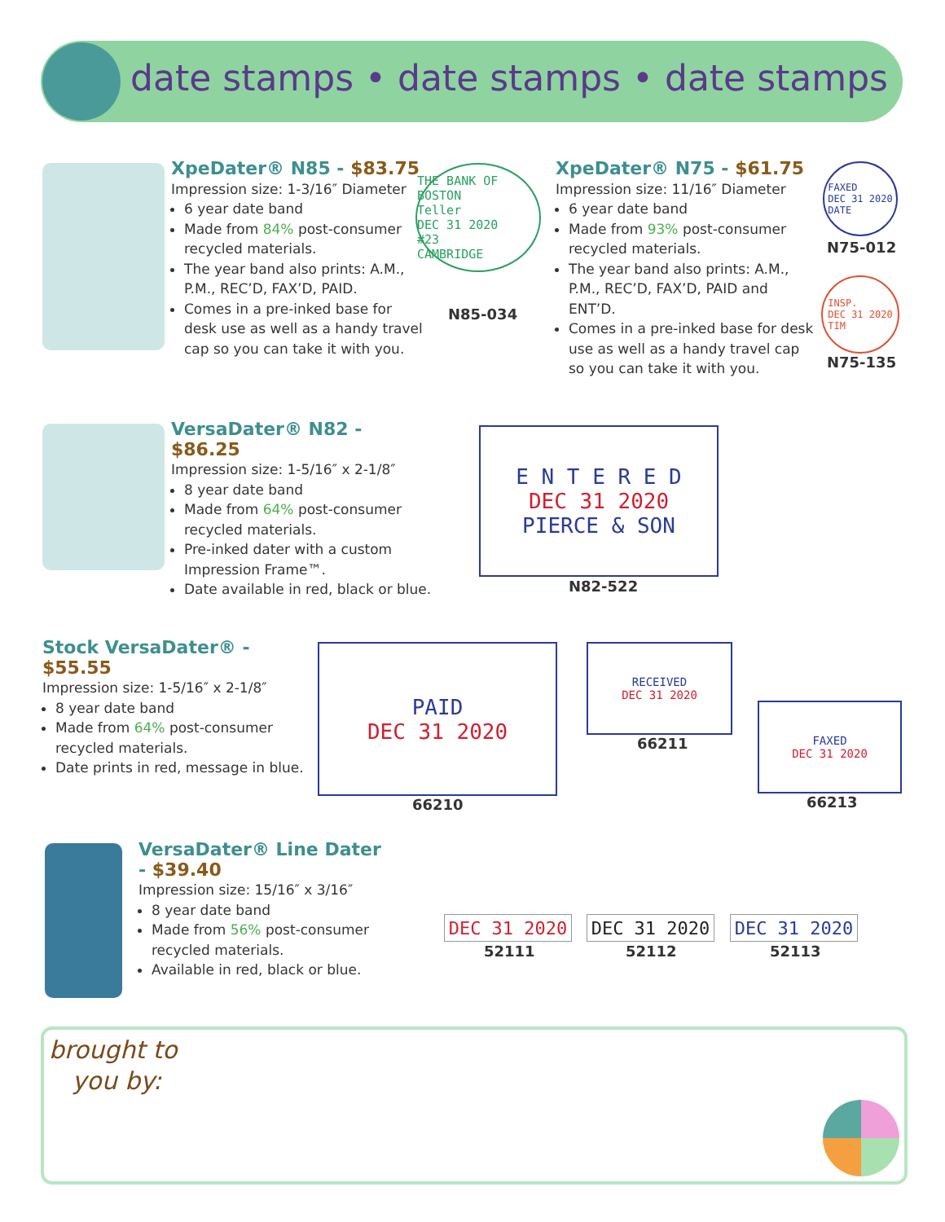date stamps • date stamps • date stamps
XpeDater® N85 - $83.75
Impression size: 1-3/16″ Diameter
6 year date band
Made from 84% post-consumer recycled materials.
The year band also prints: A.M., P.M., REC’D, FAX’D, PAID.
Comes in a pre-inked base for desk use as well as a handy travel cap so you can take it with you.
THE BANK OF BOSTON
Teller
DEC 31 2020
#23
CAMBRIDGE
N85-034
XpeDater® N75 - $61.75
Impression size: 11/16″ Diameter
6 year date band
Made from 93% post-consumer recycled materials.
The year band also prints: A.M., P.M., REC’D, FAX’D, PAID and ENT’D.
Comes in a pre-inked base for desk use as well as a handy travel cap so you can take it with you.
FAXED
DEC 31 2020
DATE
N75-012
INSP.
DEC 31 2020
TIM
N75-135
VersaDater® N82 - $86.25
Impression size: 1-5/16″ x 2-1/8″
8 year date band
Made from 64% post-consumer recycled materials.
Pre-inked dater with a custom Impression Frame™.
Date available in red, black or blue.
E N T E R E D
DEC 31 2020
PIERCE & SON
N82-522
Stock VersaDater® - $55.55
Impression size: 1-5/16″ x 2-1/8″
8 year date band
Made from 64% post-consumer recycled materials.
Date prints in red, message in blue.
PAID
DEC 31 2020
66210
RECEIVED
DEC 31 2020
66211
FAXED
DEC 31 2020
66213
VersaDater® Line Dater - $39.40
Impression size: 15/16″ x 3/16″
8 year date band
Made from 56% post-consumer recycled materials.
Available in red, black or blue.
DEC 31 2020
52111
DEC 31 2020
52112
DEC 31 2020
52113
brought to
you by: